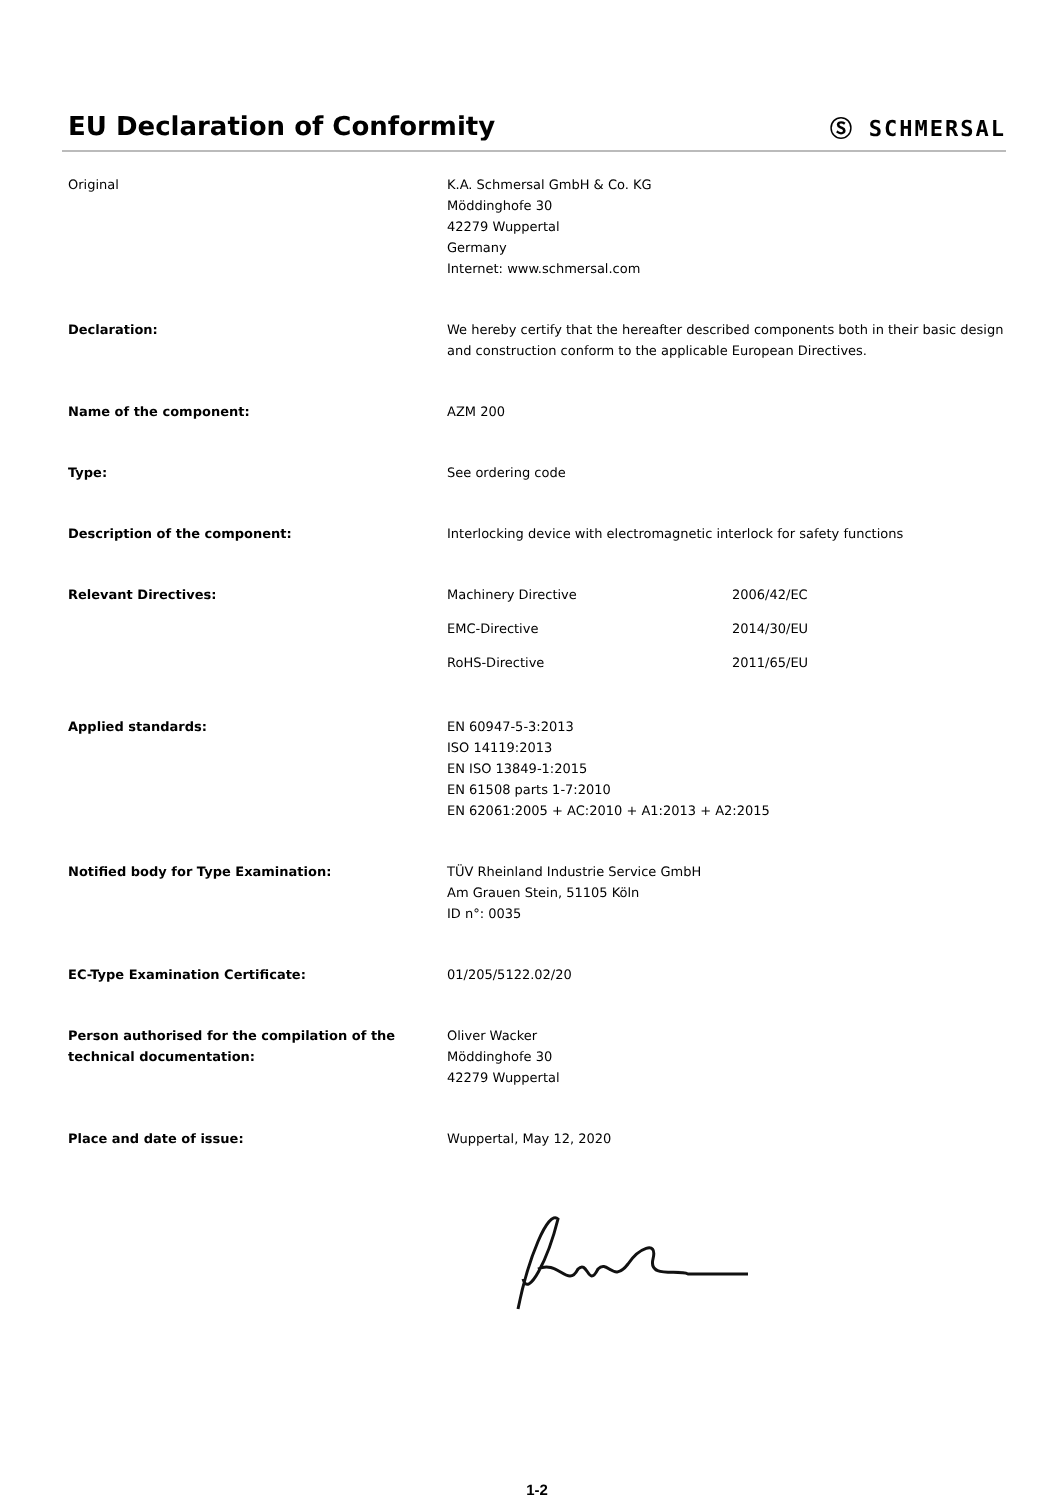EU Declaration of Conformity
Ⓢ SCHMERSAL
Original K.A. Schmersal GmbH & Co. KG
Möddinghofe 30
42279 Wuppertal
Germany
Internet: www.schmersal.com
Declaration: We hereby certify that the hereafter described components both in their basic design and construction conform to the applicable European Directives.
Name of the component: AZM 200
Type: See ordering code
Description of the component: Interlocking device with electromagnetic interlock for safety functions
Relevant Directives: Machinery Directive 2006/42/EC
EMC-Directive 2014/30/EU
RoHS-Directive 2011/65/EU
Applied standards: EN 60947-5-3:2013
ISO 14119:2013
EN ISO 13849-1:2015
EN 61508 parts 1-7:2010
EN 62061:2005 + AC:2010 + A1:2013 + A2:2015
Notified body for Type Examination: TÜV Rheinland Industrie Service GmbH
Am Grauen Stein, 51105 Köln
ID n°: 0035
EC-Type Examination Certificate: 01/205/5122.02/20
Person authorised for the compilation of the technical documentation:
Oliver Wacker
Möddinghofe 30
42279 Wuppertal
Place and date of issue: Wuppertal, May 12, 2020
1-2